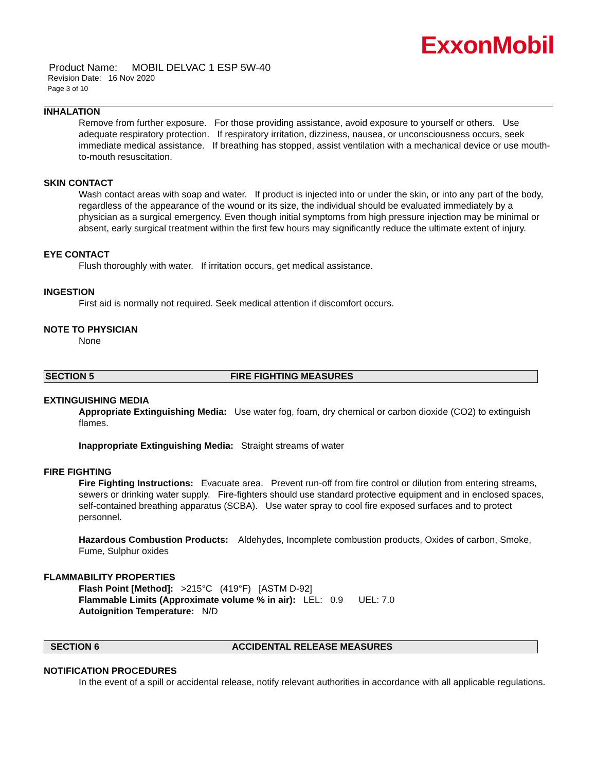ExxonMobil
Product Name: MOBIL DELVAC 1 ESP 5W-40
Revision Date: 16 Nov 2020
Page 3 of 10
INHALATION
Remove from further exposure. For those providing assistance, avoid exposure to yourself or others. Use adequate respiratory protection. If respiratory irritation, dizziness, nausea, or unconsciousness occurs, seek immediate medical assistance. If breathing has stopped, assist ventilation with a mechanical device or use mouth-to-mouth resuscitation.
SKIN CONTACT
Wash contact areas with soap and water. If product is injected into or under the skin, or into any part of the body, regardless of the appearance of the wound or its size, the individual should be evaluated immediately by a physician as a surgical emergency. Even though initial symptoms from high pressure injection may be minimal or absent, early surgical treatment within the first few hours may significantly reduce the ultimate extent of injury.
EYE CONTACT
Flush thoroughly with water. If irritation occurs, get medical assistance.
INGESTION
First aid is normally not required. Seek medical attention if discomfort occurs.
NOTE TO PHYSICIAN
None
SECTION 5 FIRE FIGHTING MEASURES
EXTINGUISHING MEDIA
Appropriate Extinguishing Media: Use water fog, foam, dry chemical or carbon dioxide (CO2) to extinguish flames.
Inappropriate Extinguishing Media: Straight streams of water
FIRE FIGHTING
Fire Fighting Instructions: Evacuate area. Prevent run-off from fire control or dilution from entering streams, sewers or drinking water supply. Fire-fighters should use standard protective equipment and in enclosed spaces, self-contained breathing apparatus (SCBA). Use water spray to cool fire exposed surfaces and to protect personnel.
Hazardous Combustion Products: Aldehydes, Incomplete combustion products, Oxides of carbon, Smoke, Fume, Sulphur oxides
FLAMMABILITY PROPERTIES
Flash Point [Method]: >215°C (419°F) [ASTM D-92]
Flammable Limits (Approximate volume % in air): LEL: 0.9 UEL: 7.0
Autoignition Temperature: N/D
SECTION 6 ACCIDENTAL RELEASE MEASURES
NOTIFICATION PROCEDURES
In the event of a spill or accidental release, notify relevant authorities in accordance with all applicable regulations.